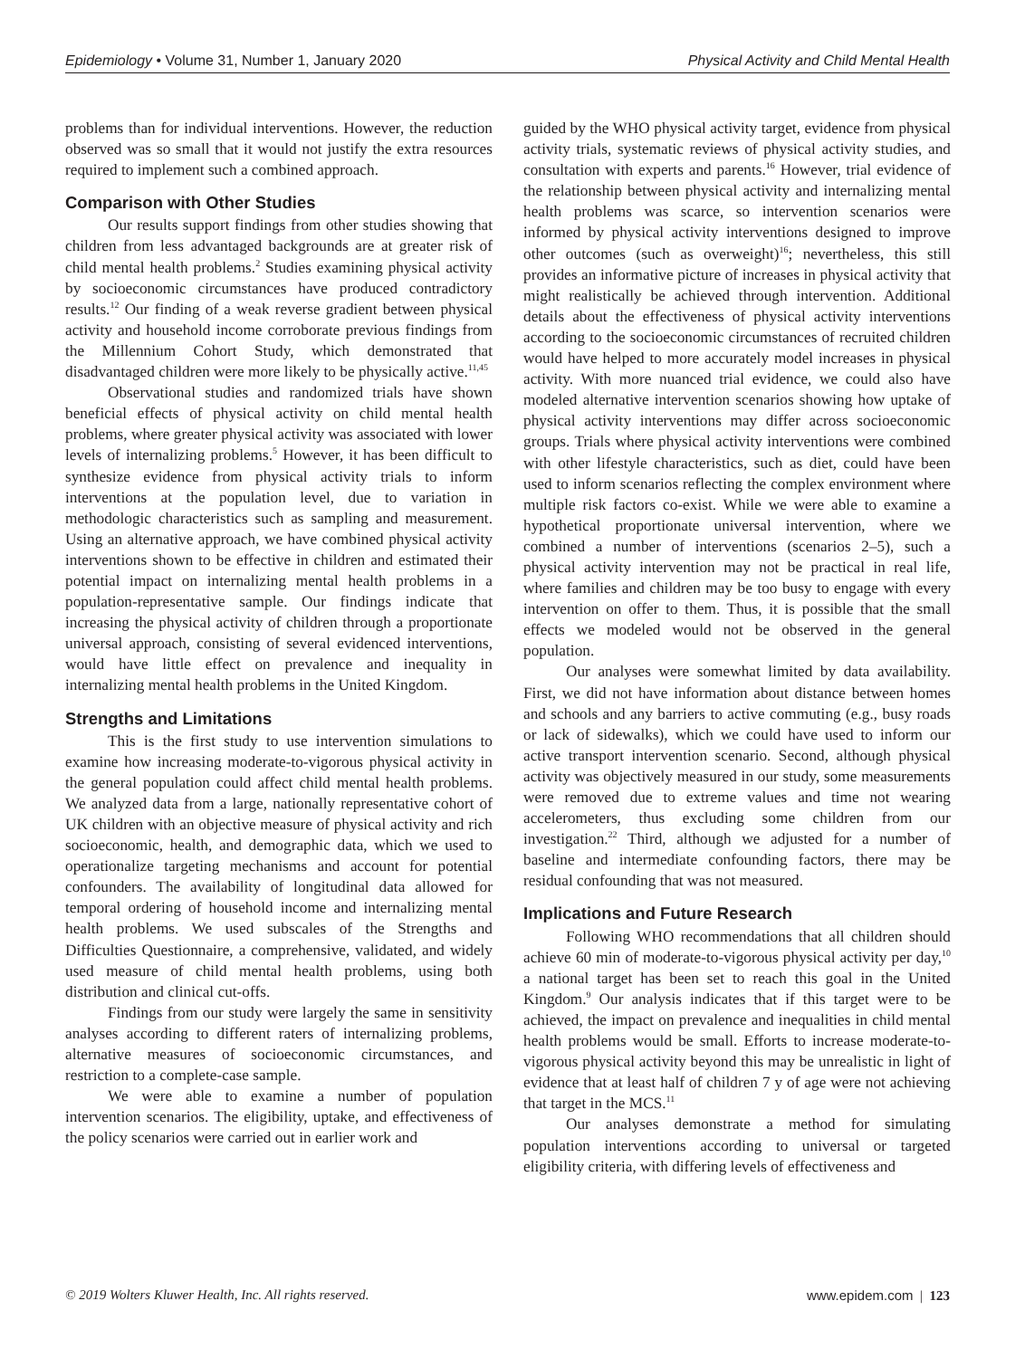Epidemiology • Volume 31, Number 1, January 2020 Physical Activity and Child Mental Health
problems than for individual interventions. However, the reduction observed was so small that it would not justify the extra resources required to implement such a combined approach.
Comparison with Other Studies
Our results support findings from other studies showing that children from less advantaged backgrounds are at greater risk of child mental health problems.<sup>2</sup> Studies examining physical activity by socioeconomic circumstances have produced contradictory results.<sup>12</sup> Our finding of a weak reverse gradient between physical activity and household income corroborate previous findings from the Millennium Cohort Study, which demonstrated that disadvantaged children were more likely to be physically active.<sup>11,45</sup>
Observational studies and randomized trials have shown beneficial effects of physical activity on child mental health problems, where greater physical activity was associated with lower levels of internalizing problems.<sup>5</sup> However, it has been difficult to synthesize evidence from physical activity trials to inform interventions at the population level, due to variation in methodologic characteristics such as sampling and measurement. Using an alternative approach, we have combined physical activity interventions shown to be effective in children and estimated their potential impact on internalizing mental health problems in a population-representative sample. Our findings indicate that increasing the physical activity of children through a proportionate universal approach, consisting of several evidenced interventions, would have little effect on prevalence and inequality in internalizing mental health problems in the United Kingdom.
Strengths and Limitations
This is the first study to use intervention simulations to examine how increasing moderate-to-vigorous physical activity in the general population could affect child mental health problems. We analyzed data from a large, nationally representative cohort of UK children with an objective measure of physical activity and rich socioeconomic, health, and demographic data, which we used to operationalize targeting mechanisms and account for potential confounders. The availability of longitudinal data allowed for temporal ordering of household income and internalizing mental health problems. We used subscales of the Strengths and Difficulties Questionnaire, a comprehensive, validated, and widely used measure of child mental health problems, using both distribution and clinical cut-offs.
Findings from our study were largely the same in sensitivity analyses according to different raters of internalizing problems, alternative measures of socioeconomic circumstances, and restriction to a complete-case sample.
We were able to examine a number of population intervention scenarios. The eligibility, uptake, and effectiveness of the policy scenarios were carried out in earlier work and
guided by the WHO physical activity target, evidence from physical activity trials, systematic reviews of physical activity studies, and consultation with experts and parents.<sup>16</sup> However, trial evidence of the relationship between physical activity and internalizing mental health problems was scarce, so intervention scenarios were informed by physical activity interventions designed to improve other outcomes (such as overweight)<sup>16</sup>; nevertheless, this still provides an informative picture of increases in physical activity that might realistically be achieved through intervention. Additional details about the effectiveness of physical activity interventions according to the socioeconomic circumstances of recruited children would have helped to more accurately model increases in physical activity. With more nuanced trial evidence, we could also have modeled alternative intervention scenarios showing how uptake of physical activity interventions may differ across socioeconomic groups. Trials where physical activity interventions were combined with other lifestyle characteristics, such as diet, could have been used to inform scenarios reflecting the complex environment where multiple risk factors co-exist. While we were able to examine a hypothetical proportionate universal intervention, where we combined a number of interventions (scenarios 2–5), such a physical activity intervention may not be practical in real life, where families and children may be too busy to engage with every intervention on offer to them. Thus, it is possible that the small effects we modeled would not be observed in the general population.
Our analyses were somewhat limited by data availability. First, we did not have information about distance between homes and schools and any barriers to active commuting (e.g., busy roads or lack of sidewalks), which we could have used to inform our active transport intervention scenario. Second, although physical activity was objectively measured in our study, some measurements were removed due to extreme values and time not wearing accelerometers, thus excluding some children from our investigation.<sup>22</sup> Third, although we adjusted for a number of baseline and intermediate confounding factors, there may be residual confounding that was not measured.
Implications and Future Research
Following WHO recommendations that all children should achieve 60 min of moderate-to-vigorous physical activity per day,<sup>10</sup> a national target has been set to reach this goal in the United Kingdom.<sup>9</sup> Our analysis indicates that if this target were to be achieved, the impact on prevalence and inequalities in child mental health problems would be small. Efforts to increase moderate-to-vigorous physical activity beyond this may be unrealistic in light of evidence that at least half of children 7 y of age were not achieving that target in the MCS.<sup>11</sup>
Our analyses demonstrate a method for simulating population interventions according to universal or targeted eligibility criteria, with differing levels of effectiveness and
© 2019 Wolters Kluwer Health, Inc. All rights reserved. www.epidem.com | 123